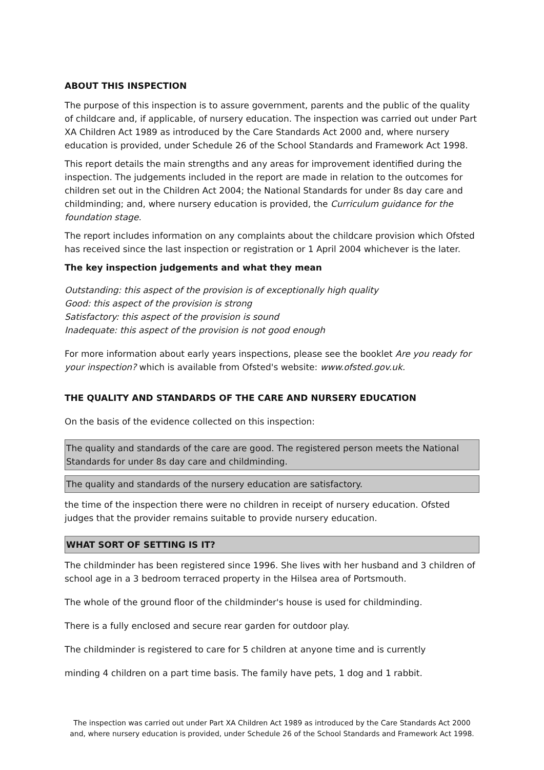ABOUT THIS INSPECTION
The purpose of this inspection is to assure government, parents and the public of the quality of childcare and, if applicable, of nursery education. The inspection was carried out under Part XA Children Act 1989 as introduced by the Care Standards Act 2000 and, where nursery education is provided, under Schedule 26 of the School Standards and Framework Act 1998.
This report details the main strengths and any areas for improvement identified during the inspection. The judgements included in the report are made in relation to the outcomes for children set out in the Children Act 2004; the National Standards for under 8s day care and childminding; and, where nursery education is provided, the Curriculum guidance for the foundation stage.
The report includes information on any complaints about the childcare provision which Ofsted has received since the last inspection or registration or 1 April 2004 whichever is the later.
The key inspection judgements and what they mean
Outstanding: this aspect of the provision is of exceptionally high quality
Good: this aspect of the provision is strong
Satisfactory: this aspect of the provision is sound
Inadequate: this aspect of the provision is not good enough
For more information about early years inspections, please see the booklet Are you ready for your inspection? which is available from Ofsted's website: www.ofsted.gov.uk.
THE QUALITY AND STANDARDS OF THE CARE AND NURSERY EDUCATION
On the basis of the evidence collected on this inspection:
The quality and standards of the care are good. The registered person meets the National Standards for under 8s day care and childminding.
The quality and standards of the nursery education are satisfactory.
the time of the inspection there were no children in receipt of nursery education. Ofsted judges that the provider remains suitable to provide nursery education.
WHAT SORT OF SETTING IS IT?
The childminder has been registered since 1996. She lives with her husband and 3 children of school age in a 3 bedroom terraced property in the Hilsea area of Portsmouth.
The whole of the ground floor of the childminder's house is used for childminding.
There is a fully enclosed and secure rear garden for outdoor play.
The childminder is registered to care for 5 children at anyone time and is currently
minding 4 children on a part time basis. The family have pets, 1 dog and 1 rabbit.
The inspection was carried out under Part XA Children Act 1989 as introduced by the Care Standards Act 2000
and, where nursery education is provided, under Schedule 26 of the School Standards and Framework Act 1998.